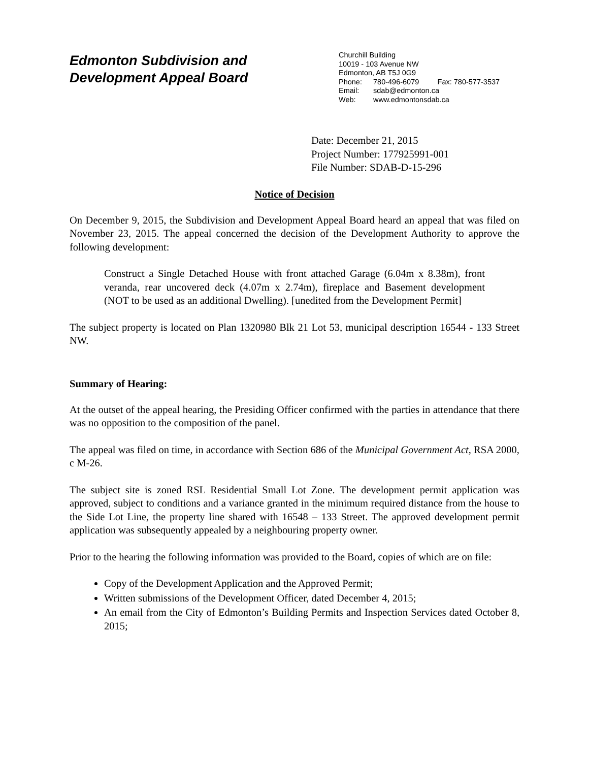Edmonton Subdivision and
Development Appeal Board
Churchill Building
10019 - 103 Avenue NW
Edmonton, AB T5J 0G9
Phone: 780-496-6079 Fax: 780-577-3537
Email: sdab@edmonton.ca
Web: www.edmontonsdab.ca
Date: December 21, 2015
Project Number: 177925991-001
File Number: SDAB-D-15-296
Notice of Decision
On December 9, 2015, the Subdivision and Development Appeal Board heard an appeal that was filed on November 23, 2015. The appeal concerned the decision of the Development Authority to approve the following development:
Construct a Single Detached House with front attached Garage (6.04m x 8.38m), front veranda, rear uncovered deck (4.07m x 2.74m), fireplace and Basement development (NOT to be used as an additional Dwelling). [unedited from the Development Permit]
The subject property is located on Plan 1320980 Blk 21 Lot 53, municipal description 16544 - 133 Street NW.
Summary of Hearing:
At the outset of the appeal hearing, the Presiding Officer confirmed with the parties in attendance that there was no opposition to the composition of the panel.
The appeal was filed on time, in accordance with Section 686 of the Municipal Government Act, RSA 2000, c M-26.
The subject site is zoned RSL Residential Small Lot Zone. The development permit application was approved, subject to conditions and a variance granted in the minimum required distance from the house to the Side Lot Line, the property line shared with 16548 – 133 Street. The approved development permit application was subsequently appealed by a neighbouring property owner.
Prior to the hearing the following information was provided to the Board, copies of which are on file:
Copy of the Development Application and the Approved Permit;
Written submissions of the Development Officer, dated December 4, 2015;
An email from the City of Edmonton’s Building Permits and Inspection Services dated October 8, 2015;